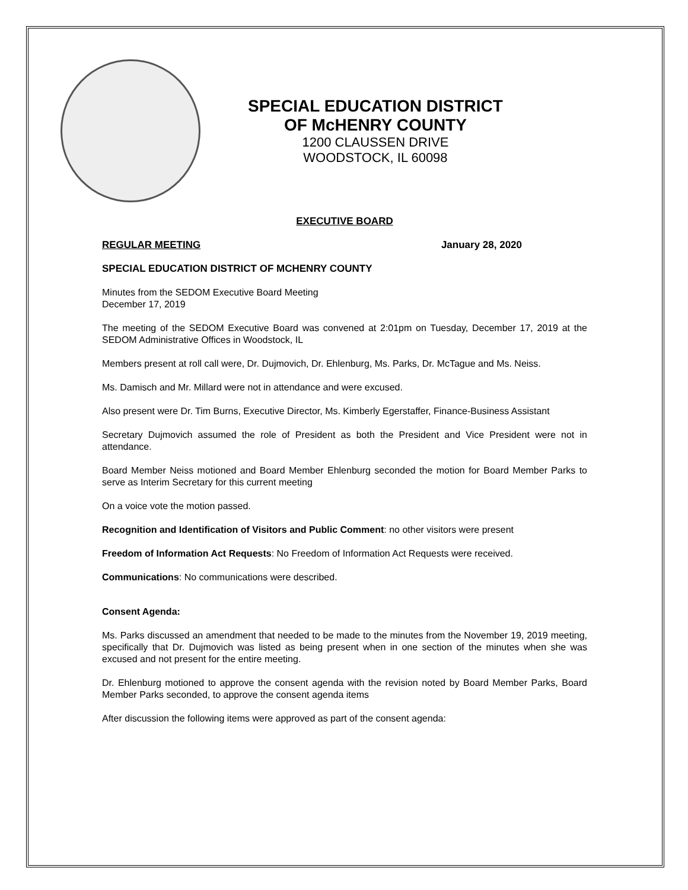SPECIAL EDUCATION DISTRICT
OF McHENRY COUNTY
1200 CLAUSSEN DRIVE
WOODSTOCK, IL 60098
EXECUTIVE BOARD
REGULAR MEETING January 28, 2020
SPECIAL EDUCATION DISTRICT OF MCHENRY COUNTY
Minutes from the SEDOM Executive Board Meeting
December 17, 2019
The meeting of the SEDOM Executive Board was convened at 2:01pm on Tuesday, December 17, 2019 at the SEDOM Administrative Offices in Woodstock, IL
Members present at roll call were, Dr. Dujmovich, Dr. Ehlenburg, Ms. Parks, Dr. McTague and Ms. Neiss.
Ms. Damisch and Mr. Millard were not in attendance and were excused.
Also present were Dr. Tim Burns, Executive Director, Ms. Kimberly Egerstaffer, Finance-Business Assistant
Secretary Dujmovich assumed the role of President as both the President and Vice President were not in attendance.
Board Member Neiss motioned and Board Member Ehlenburg seconded the motion for Board Member Parks to serve as Interim Secretary for this current meeting
On a voice vote the motion passed.
Recognition and Identification of Visitors and Public Comment: no other visitors were present
Freedom of Information Act Requests: No Freedom of Information Act Requests were received.
Communications: No communications were described.
Consent Agenda:
Ms. Parks discussed an amendment that needed to be made to the minutes from the November 19, 2019 meeting, specifically that Dr. Dujmovich was listed as being present when in one section of the minutes when she was excused and not present for the entire meeting.
Dr. Ehlenburg motioned to approve the consent agenda with the revision noted by Board Member Parks, Board Member Parks seconded, to approve the consent agenda items
After discussion the following items were approved as part of the consent agenda: